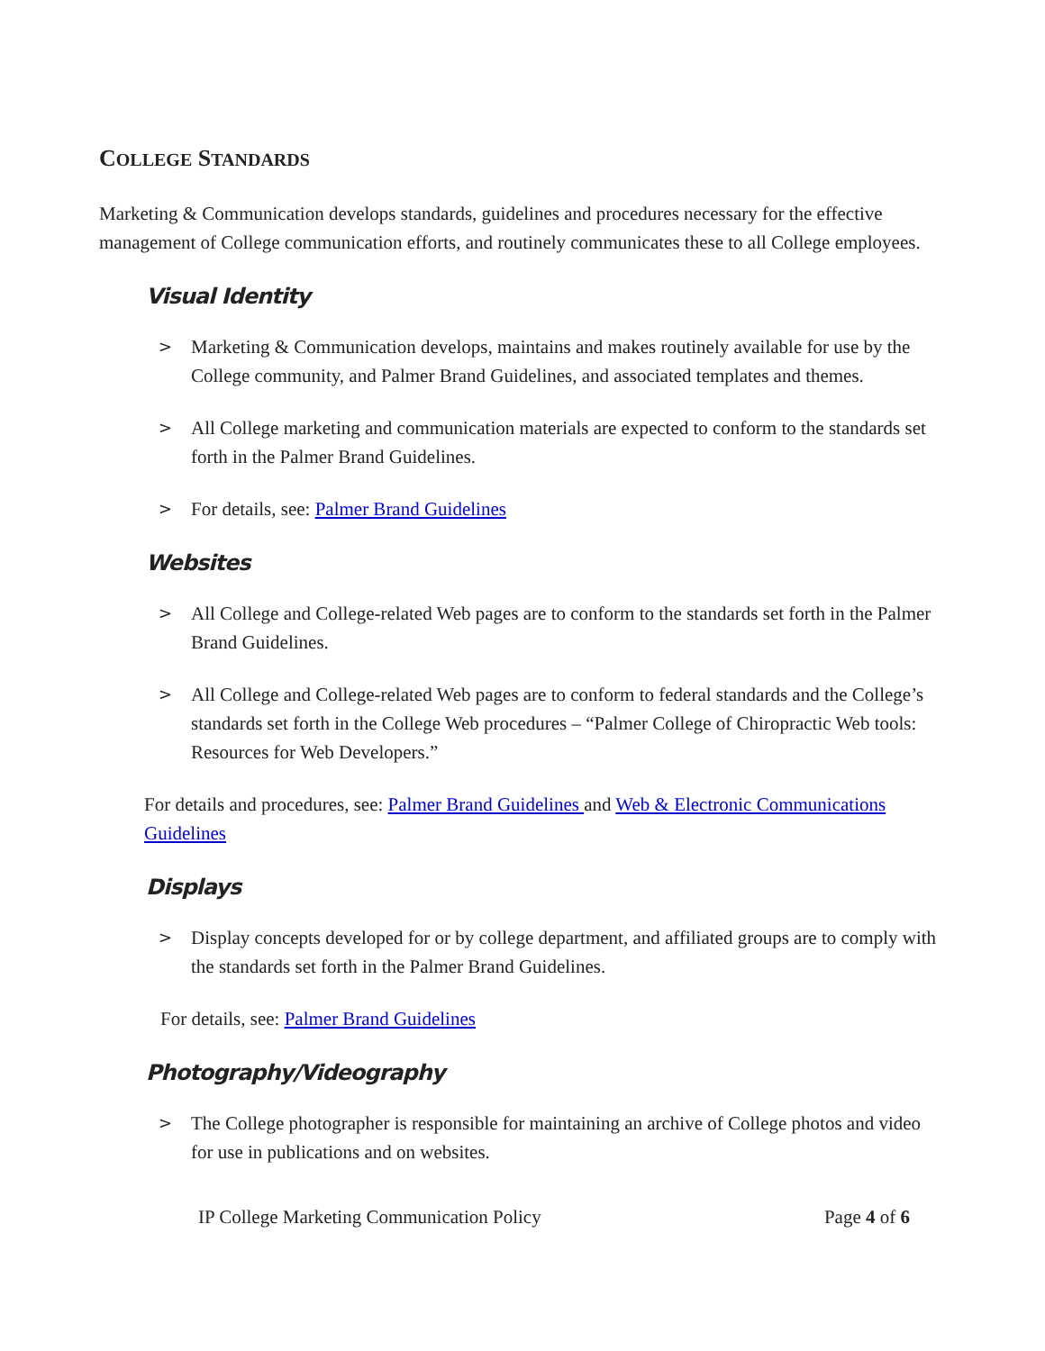COLLEGE STANDARDS
Marketing & Communication develops standards, guidelines and procedures necessary for the effective management of College communication efforts, and routinely communicates these to all College employees.
Visual Identity
> Marketing & Communication develops, maintains and makes routinely available for use by the College community, and Palmer Brand Guidelines, and associated templates and themes.
> All College marketing and communication materials are expected to conform to the standards set forth in the Palmer Brand Guidelines.
> For details, see: Palmer Brand Guidelines
Websites
> All College and College-related Web pages are to conform to the standards set forth in the Palmer Brand Guidelines.
> All College and College-related Web pages are to conform to federal standards and the College’s standards set forth in the College Web procedures – “Palmer College of Chiropractic Web tools: Resources for Web Developers.”
For details and procedures, see: Palmer Brand Guidelines and Web & Electronic Communications Guidelines
Displays
> Display concepts developed for or by college department, and affiliated groups are to comply with the standards set forth in the Palmer Brand Guidelines.
For details, see: Palmer Brand Guidelines
Photography/Videography
> The College photographer is responsible for maintaining an archive of College photos and video for use in publications and on websites.
IP College Marketing Communication Policy Page 4 of 6